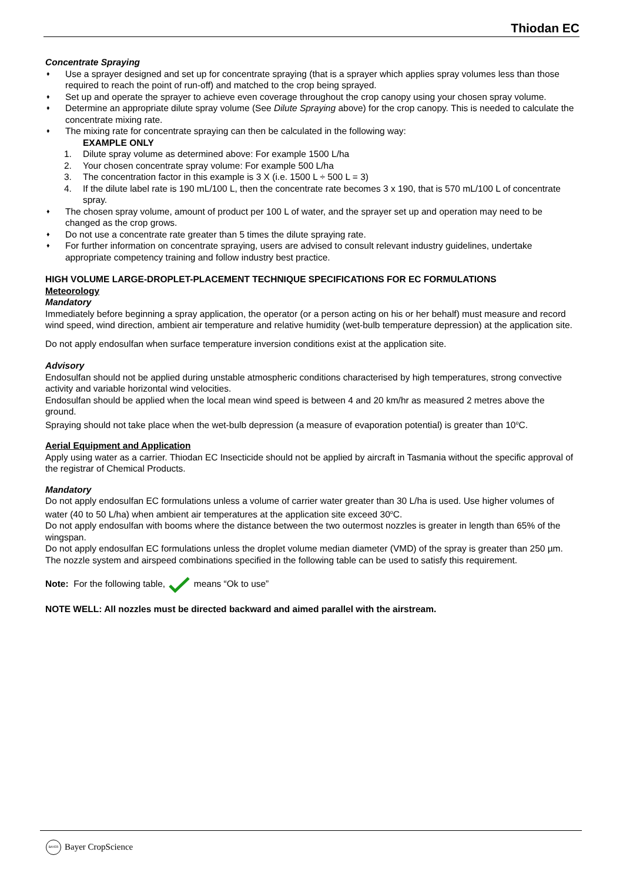Thiodan EC
Concentrate Spraying
♦ Use a sprayer designed and set up for concentrate spraying (that is a sprayer which applies spray volumes less than those required to reach the point of run-off) and matched to the crop being sprayed.
♦ Set up and operate the sprayer to achieve even coverage throughout the crop canopy using your chosen spray volume.
♦ Determine an appropriate dilute spray volume (See Dilute Spraying above) for the crop canopy. This is needed to calculate the concentrate mixing rate.
♦ The mixing rate for concentrate spraying can then be calculated in the following way:
EXAMPLE ONLY
1. Dilute spray volume as determined above: For example 1500 L/ha
2. Your chosen concentrate spray volume: For example 500 L/ha
3. The concentration factor in this example is 3 X (i.e. 1500 L ÷ 500 L = 3)
4. If the dilute label rate is 190 mL/100 L, then the concentrate rate becomes 3 x 190, that is 570 mL/100 L of concentrate spray.
♦ The chosen spray volume, amount of product per 100 L of water, and the sprayer set up and operation may need to be changed as the crop grows.
♦ Do not use a concentrate rate greater than 5 times the dilute spraying rate.
♦ For further information on concentrate spraying, users are advised to consult relevant industry guidelines, undertake appropriate competency training and follow industry best practice.
HIGH VOLUME LARGE-DROPLET-PLACEMENT TECHNIQUE SPECIFICATIONS FOR EC FORMULATIONS
Meteorology
Mandatory
Immediately before beginning a spray application, the operator (or a person acting on his or her behalf) must measure and record wind speed, wind direction, ambient air temperature and relative humidity (wet-bulb temperature depression) at the application site.
Do not apply endosulfan when surface temperature inversion conditions exist at the application site.
Advisory
Endosulfan should not be applied during unstable atmospheric conditions characterised by high temperatures, strong convective activity and variable horizontal wind velocities.
Endosulfan should be applied when the local mean wind speed is between 4 and 20 km/hr as measured 2 metres above the ground.
Spraying should not take place when the wet-bulb depression (a measure of evaporation potential) is greater than 10<sup>o</sup>C.
Aerial Equipment and Application
Apply using water as a carrier. Thiodan EC Insecticide should not be applied by aircraft in Tasmania without the specific approval of the registrar of Chemical Products.
Mandatory
Do not apply endosulfan EC formulations unless a volume of carrier water greater than 30 L/ha is used. Use higher volumes of water (40 to 50 L/ha) when ambient air temperatures at the application site exceed 30<sup>o</sup>C.
Do not apply endosulfan with booms where the distance between the two outermost nozzles is greater in length than 65% of the wingspan.
Do not apply endosulfan EC formulations unless the droplet volume median diameter (VMD) of the spray is greater than 250 µm. The nozzle system and airspeed combinations specified in the following table can be used to satisfy this requirement.
Note: For the following table, means “Ok to use”
NOTE WELL: All nozzles must be directed backward and aimed parallel with the airstream.
BAYER Bayer CropScience